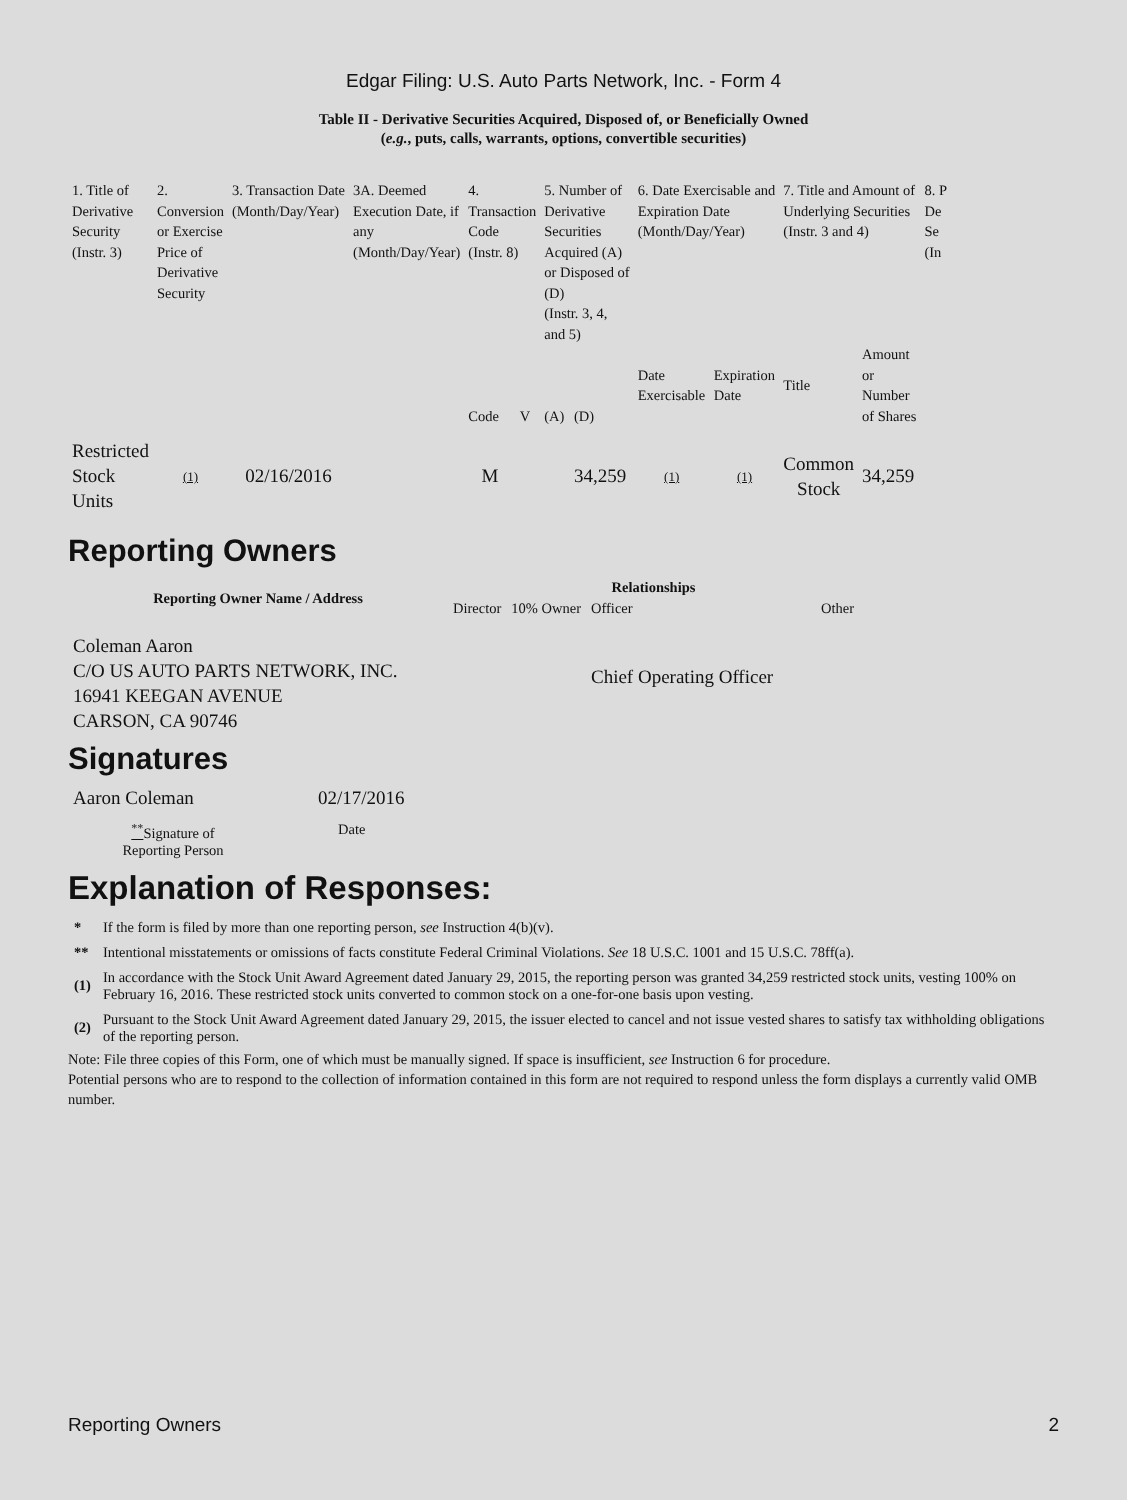Edgar Filing: U.S. Auto Parts Network, Inc. - Form 4
Table II - Derivative Securities Acquired, Disposed of, or Beneficially Owned
(e.g., puts, calls, warrants, options, convertible securities)
| 1. Title of Derivative Security (Instr. 3) | 2. Conversion or Exercise Price of Derivative Security | 3. Transaction Date (Month/Day/Year) | 3A. Deemed Execution Date, if any (Month/Day/Year) | 4. Transaction Code (Instr. 8) | | 5. Number of Derivative Securities Acquired (A) or Disposed of (D) (Instr. 3, 4, and 5) | | 6. Date Exercisable and Expiration Date (Month/Day/Year) | | 7. Title and Amount of Underlying Securities (Instr. 3 and 4) | | 8. P De Se (In |
| --- | --- | --- | --- | --- | --- | --- | --- | --- | --- | --- | --- | --- |
| | | | | Code | V | (A) | (D) | Date Exercisable | Expiration Date | Title | Amount or Number of Shares | |
| Restricted Stock Units | (1) | 02/16/2016 | | M | | | 34,259 | (1) | (1) | Common Stock | 34,259 | |
Reporting Owners
| Reporting Owner Name / Address | Relationships | | | |
| --- | --- | --- | --- | --- |
| | Director | 10% Owner | Officer | Other |
| Coleman Aaron C/O US AUTO PARTS NETWORK, INC. 16941 KEEGAN AVENUE CARSON, CA 90746 | | | Chief Operating Officer | |
Signatures
| Aaron Coleman | 02/17/2016 |
| <sup>**</sup> Signature of Reporting Person | Date |
Explanation of Responses:
| * | If the form is filed by more than one reporting person, see Instruction 4(b)(v). |
| ** | Intentional misstatements or omissions of facts constitute Federal Criminal Violations. See 18 U.S.C. 1001 and 15 U.S.C. 78ff(a). |
| (1) | In accordance with the Stock Unit Award Agreement dated January 29, 2015, the reporting person was granted 34,259 restricted stock units, vesting 100% on February 16, 2016. These restricted stock units converted to common stock on a one-for-one basis upon vesting. |
| (2) | Pursuant to the Stock Unit Award Agreement dated January 29, 2015, the issuer elected to cancel and not issue vested shares to satisfy tax withholding obligations of the reporting person. |
Note: File three copies of this Form, one of which must be manually signed. If space is insufficient, see Instruction 6 for procedure.
Potential persons who are to respond to the collection of information contained in this form are not required to respond unless the form displays a currently valid OMB number.
Reporting Owners 2